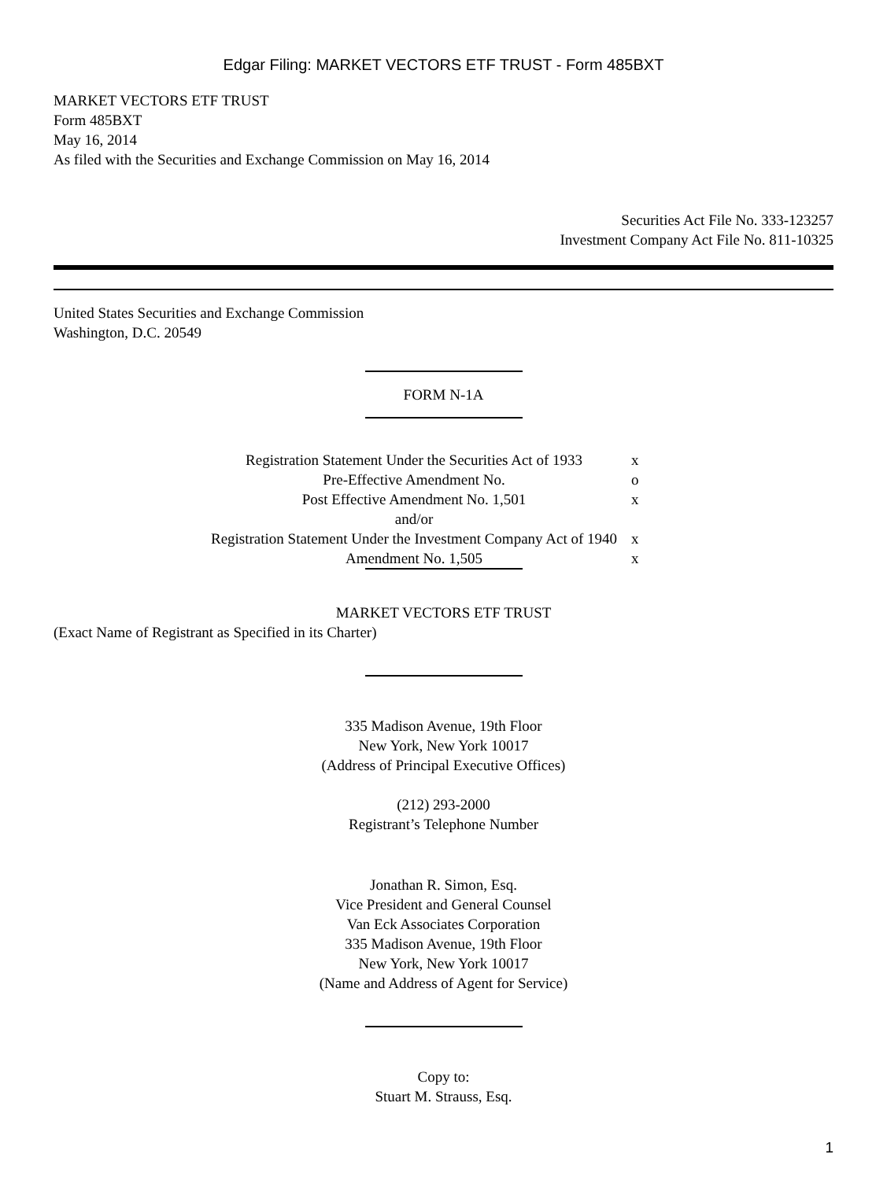Edgar Filing: MARKET VECTORS ETF TRUST - Form 485BXT
MARKET VECTORS ETF TRUST
Form 485BXT
May 16, 2014
As filed with the Securities and Exchange Commission on May 16, 2014
Securities Act File No. 333-123257
Investment Company Act File No. 811-10325
United States Securities and Exchange Commission
Washington, D.C. 20549
FORM N-1A
| Registration Statement Under the Securities Act of 1933 | x |
| Pre-Effective Amendment No. | o |
| Post Effective Amendment No. 1,501 | x |
| and/or | |
| Registration Statement Under the Investment Company Act of 1940 | x |
| Amendment No. 1,505 | x |
MARKET VECTORS ETF TRUST
(Exact Name of Registrant as Specified in its Charter)
335 Madison Avenue, 19th Floor
New York, New York 10017
(Address of Principal Executive Offices)
(212) 293-2000
Registrant’s Telephone Number
Jonathan R. Simon, Esq.
Vice President and General Counsel
Van Eck Associates Corporation
335 Madison Avenue, 19th Floor
New York, New York 10017
(Name and Address of Agent for Service)
Copy to:
Stuart M. Strauss, Esq.
1